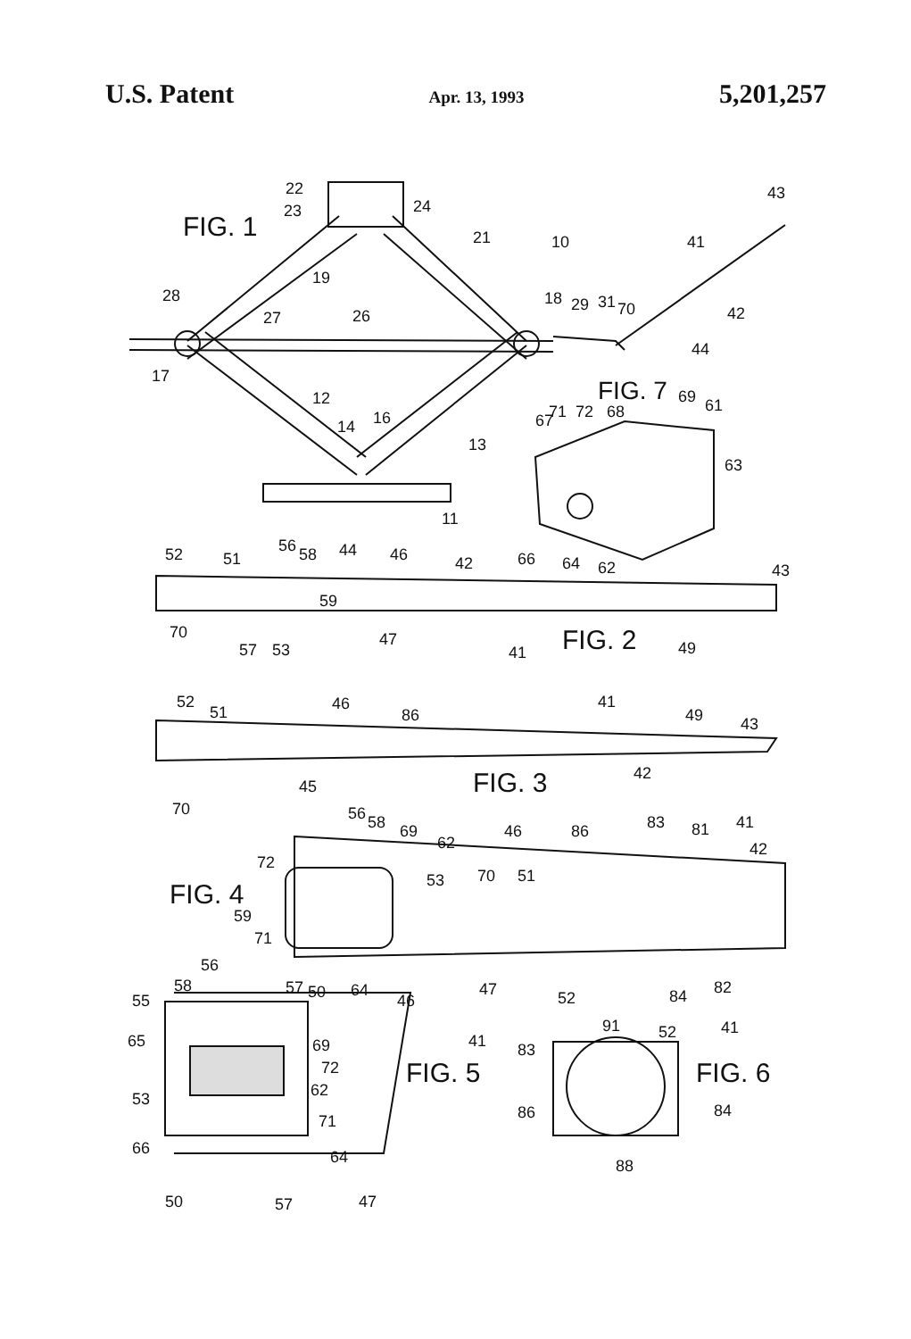U.S. Patent Apr. 13, 1993 5,201,257
FIG. 1
FIG. 7
FIG. 2
FIG. 3
FIG. 4
FIG. 5
FIG. 6
22
23
24
21
10
43
41
19
28
27
26
18
29
31
70
42
44
17
12
14
16
13
11
67
71
72
68
69
61
63
66
64
62
52
51
56
58
44
46
42
43
59
70
57
53
47
41
49
52
51
46
86
41
49
43
42
45
70
56
58
69
62
46
86
83
81
41
42
72
53
70
51
59
71
57
50
64
47
52
84
82
56
58
55
46
65
69
41
72
62
53
71
66
64
50
57
47
91
52
41
83
86
84
88